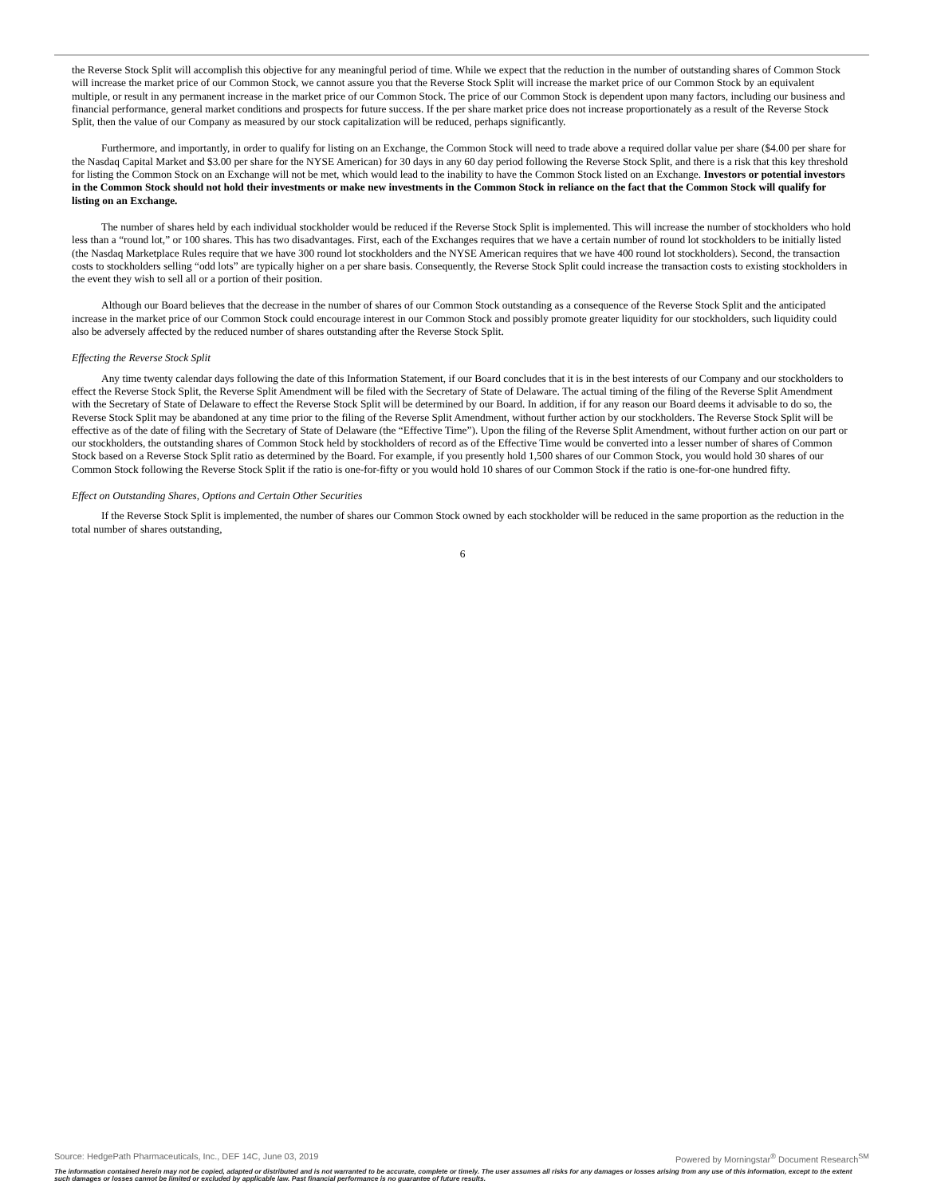the Reverse Stock Split will accomplish this objective for any meaningful period of time. While we expect that the reduction in the number of outstanding shares of Common Stock will increase the market price of our Common Stock, we cannot assure you that the Reverse Stock Split will increase the market price of our Common Stock by an equivalent multiple, or result in any permanent increase in the market price of our Common Stock. The price of our Common Stock is dependent upon many factors, including our business and financial performance, general market conditions and prospects for future success. If the per share market price does not increase proportionately as a result of the Reverse Stock Split, then the value of our Company as measured by our stock capitalization will be reduced, perhaps significantly.
Furthermore, and importantly, in order to qualify for listing on an Exchange, the Common Stock will need to trade above a required dollar value per share ($4.00 per share for the Nasdaq Capital Market and $3.00 per share for the NYSE American) for 30 days in any 60 day period following the Reverse Stock Split, and there is a risk that this key threshold for listing the Common Stock on an Exchange will not be met, which would lead to the inability to have the Common Stock listed on an Exchange. Investors or potential investors in the Common Stock should not hold their investments or make new investments in the Common Stock in reliance on the fact that the Common Stock will qualify for listing on an Exchange.
The number of shares held by each individual stockholder would be reduced if the Reverse Stock Split is implemented. This will increase the number of stockholders who hold less than a “round lot,” or 100 shares. This has two disadvantages. First, each of the Exchanges requires that we have a certain number of round lot stockholders to be initially listed (the Nasdaq Marketplace Rules require that we have 300 round lot stockholders and the NYSE American requires that we have 400 round lot stockholders). Second, the transaction costs to stockholders selling “odd lots” are typically higher on a per share basis. Consequently, the Reverse Stock Split could increase the transaction costs to existing stockholders in the event they wish to sell all or a portion of their position.
Although our Board believes that the decrease in the number of shares of our Common Stock outstanding as a consequence of the Reverse Stock Split and the anticipated increase in the market price of our Common Stock could encourage interest in our Common Stock and possibly promote greater liquidity for our stockholders, such liquidity could also be adversely affected by the reduced number of shares outstanding after the Reverse Stock Split.
Effecting the Reverse Stock Split
Any time twenty calendar days following the date of this Information Statement, if our Board concludes that it is in the best interests of our Company and our stockholders to effect the Reverse Stock Split, the Reverse Split Amendment will be filed with the Secretary of State of Delaware. The actual timing of the filing of the Reverse Split Amendment with the Secretary of State of Delaware to effect the Reverse Stock Split will be determined by our Board. In addition, if for any reason our Board deems it advisable to do so, the Reverse Stock Split may be abandoned at any time prior to the filing of the Reverse Split Amendment, without further action by our stockholders. The Reverse Stock Split will be effective as of the date of filing with the Secretary of State of Delaware (the “Effective Time”). Upon the filing of the Reverse Split Amendment, without further action on our part or our stockholders, the outstanding shares of Common Stock held by stockholders of record as of the Effective Time would be converted into a lesser number of shares of Common Stock based on a Reverse Stock Split ratio as determined by the Board. For example, if you presently hold 1,500 shares of our Common Stock, you would hold 30 shares of our Common Stock following the Reverse Stock Split if the ratio is one-for-fifty or you would hold 10 shares of our Common Stock if the ratio is one-for-one hundred fifty.
Effect on Outstanding Shares, Options and Certain Other Securities
If the Reverse Stock Split is implemented, the number of shares our Common Stock owned by each stockholder will be reduced in the same proportion as the reduction in the total number of shares outstanding,
6
Source: HedgePath Pharmaceuticals, Inc., DEF 14C, June 03, 2019 Powered by Morningstar<sup>®</sup> Document Research<sup>SM</sup>
The information contained herein may not be copied, adapted or distributed and is not warranted to be accurate, complete or timely. The user assumes all risks for any damages or losses arising from any use of this information, except to the extent such damages or losses cannot be limited or excluded by applicable law. Past financial performance is no guarantee of future results.